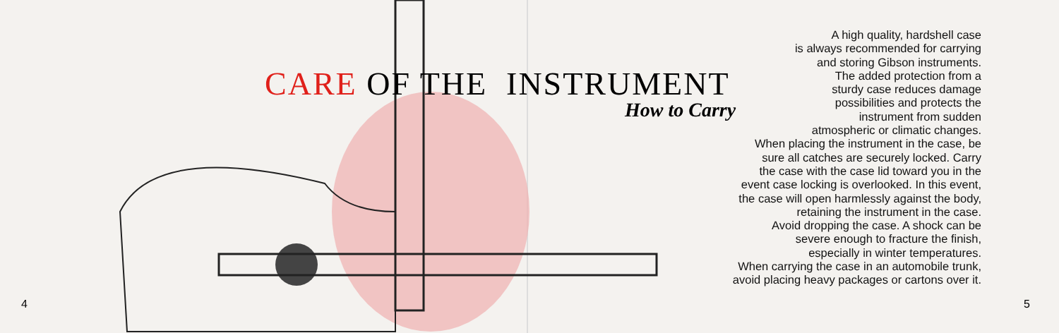CARE OF THE INSTRUMENT
How to Carry
A high quality, hardshell case
is always recommended for carrying
and storing Gibson instruments.
The added protection from a
sturdy case reduces damage
possibilities and protects the
instrument from sudden
atmospheric or climatic changes.
When placing the instrument in the case, be
sure all catches are securely locked. Carry
the case with the case lid toward you in the
event case locking is overlooked. In this event,
the case will open harmlessly against the body,
retaining the instrument in the case.
Avoid dropping the case. A shock can be
severe enough to fracture the finish,
especially in winter temperatures.
When carrying the case in an automobile trunk,
avoid placing heavy packages or cartons over it.
4 5